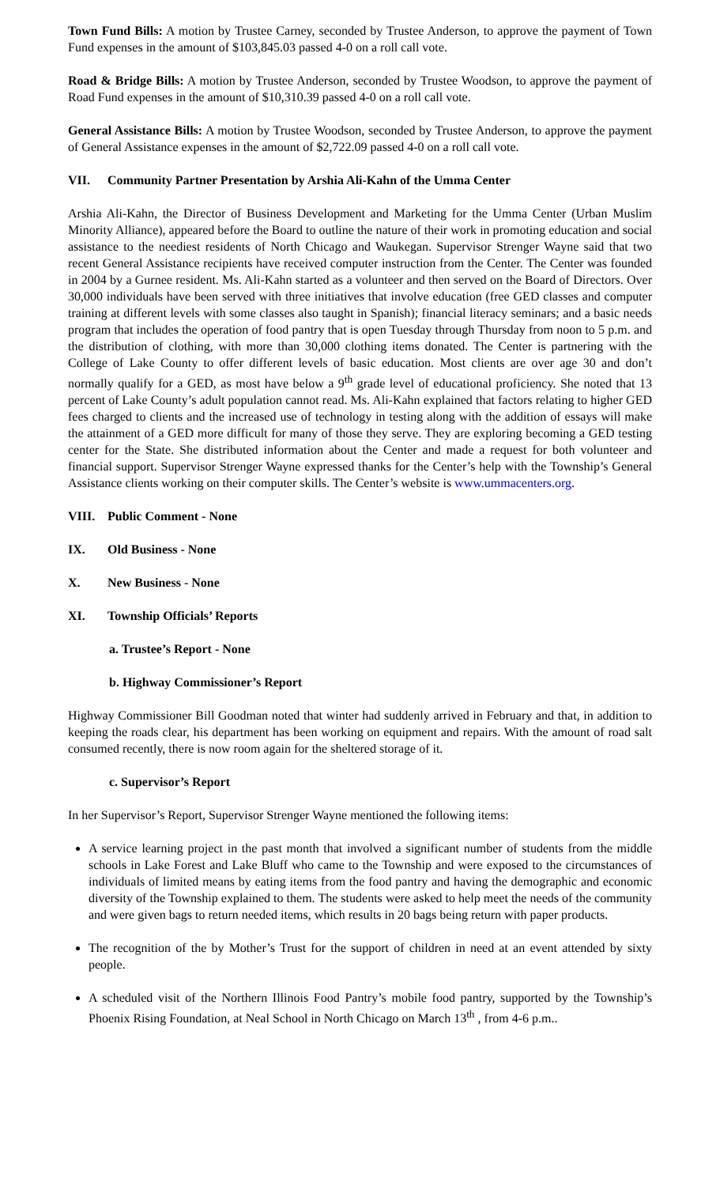Town Fund Bills: A motion by Trustee Carney, seconded by Trustee Anderson, to approve the payment of Town Fund expenses in the amount of $103,845.03 passed 4-0 on a roll call vote.
Road & Bridge Bills: A motion by Trustee Anderson, seconded by Trustee Woodson, to approve the payment of Road Fund expenses in the amount of $10,310.39 passed 4-0 on a roll call vote.
General Assistance Bills: A motion by Trustee Woodson, seconded by Trustee Anderson, to approve the payment of General Assistance expenses in the amount of $2,722.09 passed 4-0 on a roll call vote.
VII. Community Partner Presentation by Arshia Ali-Kahn of the Umma Center
Arshia Ali-Kahn, the Director of Business Development and Marketing for the Umma Center (Urban Muslim Minority Alliance), appeared before the Board to outline the nature of their work in promoting education and social assistance to the neediest residents of North Chicago and Waukegan. Supervisor Strenger Wayne said that two recent General Assistance recipients have received computer instruction from the Center. The Center was founded in 2004 by a Gurnee resident. Ms. Ali-Kahn started as a volunteer and then served on the Board of Directors. Over 30,000 individuals have been served with three initiatives that involve education (free GED classes and computer training at different levels with some classes also taught in Spanish); financial literacy seminars; and a basic needs program that includes the operation of food pantry that is open Tuesday through Thursday from noon to 5 p.m. and the distribution of clothing, with more than 30,000 clothing items donated. The Center is partnering with the College of Lake County to offer different levels of basic education. Most clients are over age 30 and don’t normally qualify for a GED, as most have below a 9<sup>th</sup> grade level of educational proficiency. She noted that 13 percent of Lake County’s adult population cannot read. Ms. Ali-Kahn explained that factors relating to higher GED fees charged to clients and the increased use of technology in testing along with the addition of essays will make the attainment of a GED more difficult for many of those they serve. They are exploring becoming a GED testing center for the State. She distributed information about the Center and made a request for both volunteer and financial support. Supervisor Strenger Wayne expressed thanks for the Center’s help with the Township’s General Assistance clients working on their computer skills. The Center’s website is www.ummacenters.org.
VIII. Public Comment - None
IX. Old Business - None
X. New Business - None
XI. Township Officials’ Reports
a. Trustee’s Report - None
b. Highway Commissioner’s Report
Highway Commissioner Bill Goodman noted that winter had suddenly arrived in February and that, in addition to keeping the roads clear, his department has been working on equipment and repairs. With the amount of road salt consumed recently, there is now room again for the sheltered storage of it.
c. Supervisor’s Report
In her Supervisor’s Report, Supervisor Strenger Wayne mentioned the following items:
A service learning project in the past month that involved a significant number of students from the middle schools in Lake Forest and Lake Bluff who came to the Township and were exposed to the circumstances of individuals of limited means by eating items from the food pantry and having the demographic and economic diversity of the Township explained to them. The students were asked to help meet the needs of the community and were given bags to return needed items, which results in 20 bags being return with paper products.
The recognition of the by Mother’s Trust for the support of children in need at an event attended by sixty people.
A scheduled visit of the Northern Illinois Food Pantry’s mobile food pantry, supported by the Township’s Phoenix Rising Foundation, at Neal School in North Chicago on March 13<sup>th</sup> , from 4-6 p.m..